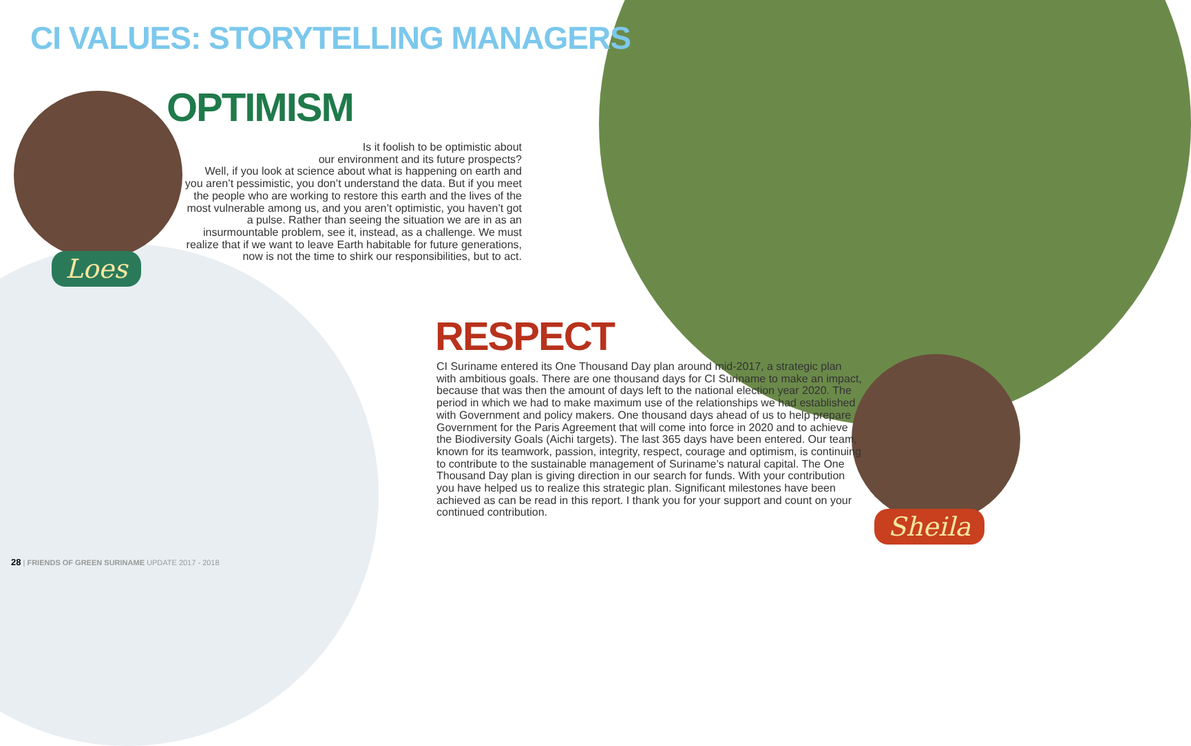CI VALUES: STORYTELLING MANAGERS
OPTIMISM
Is it foolish to be optimistic about
our environment and its future prospects?
Well, if you look at science about what is happening on earth and you aren’t pessimistic, you don’t understand the data. But if you meet the people who are working to restore this earth and the lives of the most vulnerable among us, and you aren’t optimistic, you haven’t got a pulse. Rather than seeing the situation we are in as an insurmountable problem, see it, instead, as a challenge. We must realize that if we want to leave Earth habitable for future generations, now is not the time to shirk our responsibilities, but to act.
Loes
RESPECT
CI Suriname entered its One Thousand Day plan around mid-2017, a strategic plan with ambitious goals. There are one thousand days for CI Suriname to make an impact, because that was then the amount of days left to the national election year 2020. The period in which we had to make maximum use of the relationships we had established with Government and policy makers. One thousand days ahead of us to help prepare Government for the Paris Agreement that will come into force in 2020 and to achieve the Biodiversity Goals (Aichi targets). The last 365 days have been entered. Our team, known for its teamwork, passion, integrity, respect, courage and optimism, is continuing to contribute to the sustainable management of Suriname’s natural capital. The One Thousand Day plan is giving direction in our search for funds. With your contribution you have helped us to realize this strategic plan. Significant milestones have been achieved as can be read in this report. I thank you for your support and count on your continued contribution.
Sheila
28 | FRIENDS OF GREEN SURINAME UPDATE 2017 - 2018